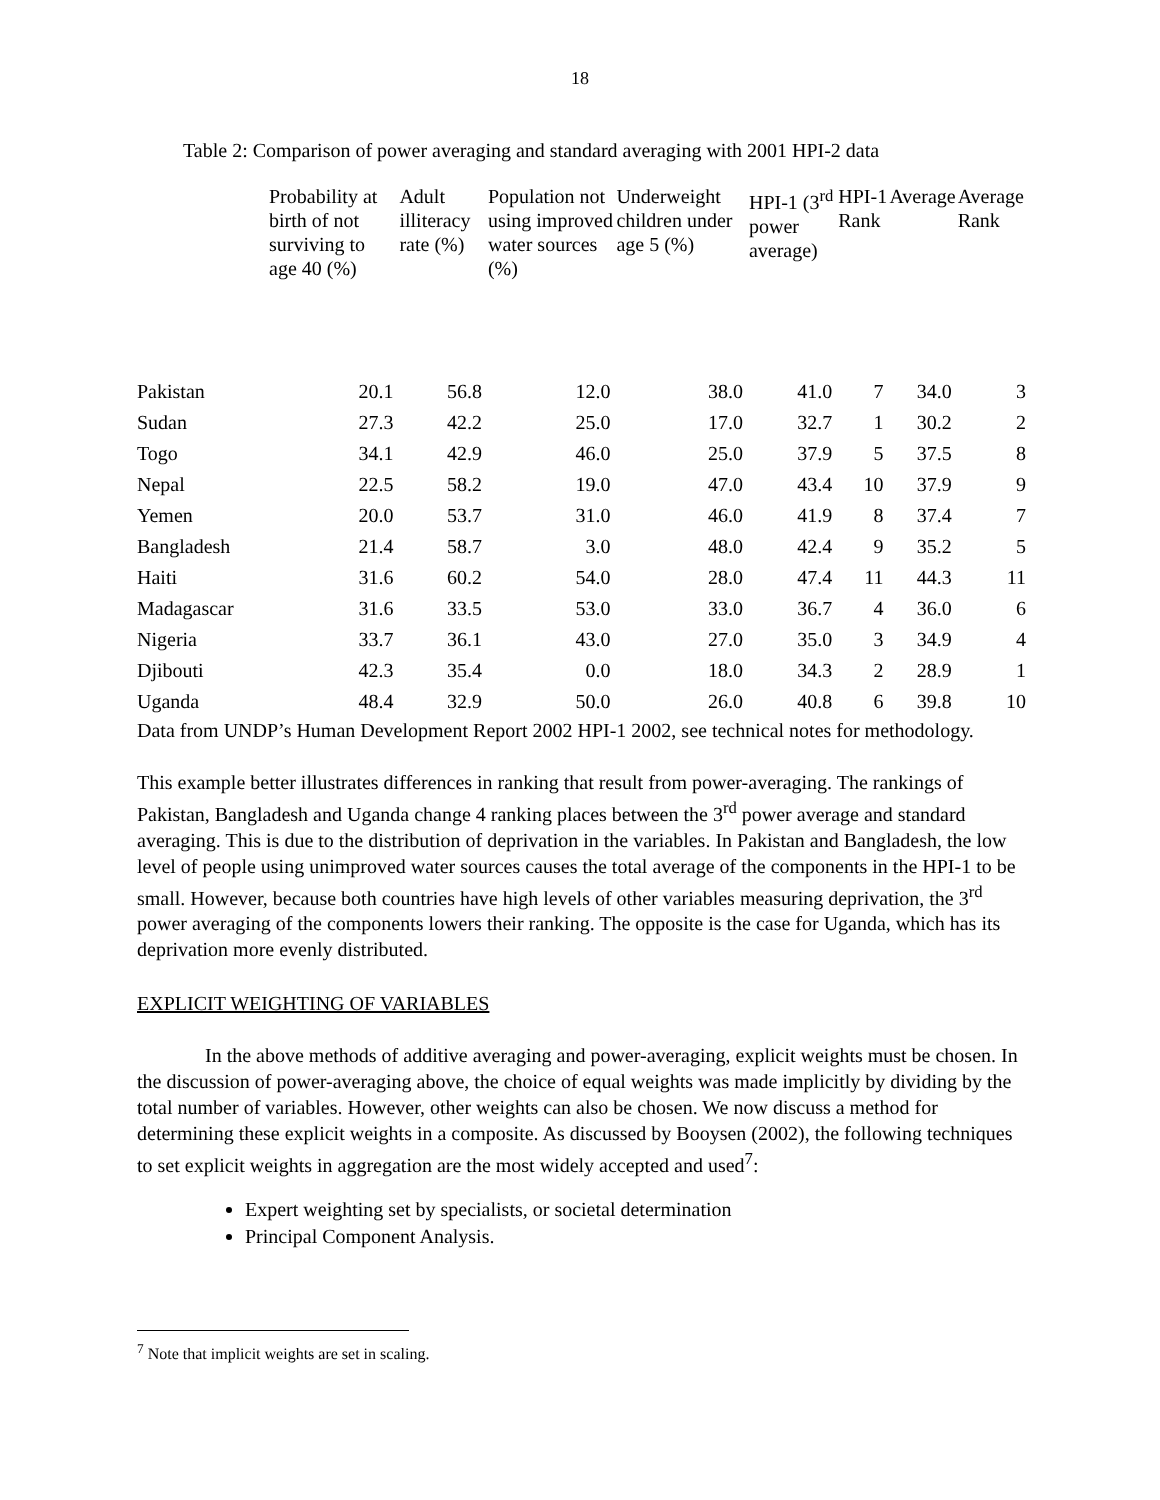18
Table 2: Comparison of power averaging and standard averaging with 2001 HPI-2 data
| | Probability at birth of not surviving to age 40 (%) | Adult illiteracy rate (%) | Population not using improved water sources (%) | Underweight children under age 5 (%) | HPI-1 (3<sup>rd</sup> power average) | HPI-1 Rank | Average | Average Rank |
| --- | --- | --- | --- | --- | --- | --- | --- | --- |
| Pakistan | 20.1 | 56.8 | 12.0 | 38.0 | 41.0 | 7 | 34.0 | 3 |
| Sudan | 27.3 | 42.2 | 25.0 | 17.0 | 32.7 | 1 | 30.2 | 2 |
| Togo | 34.1 | 42.9 | 46.0 | 25.0 | 37.9 | 5 | 37.5 | 8 |
| Nepal | 22.5 | 58.2 | 19.0 | 47.0 | 43.4 | 10 | 37.9 | 9 |
| Yemen | 20.0 | 53.7 | 31.0 | 46.0 | 41.9 | 8 | 37.4 | 7 |
| Bangladesh | 21.4 | 58.7 | 3.0 | 48.0 | 42.4 | 9 | 35.2 | 5 |
| Haiti | 31.6 | 60.2 | 54.0 | 28.0 | 47.4 | 11 | 44.3 | 11 |
| Madagascar | 31.6 | 33.5 | 53.0 | 33.0 | 36.7 | 4 | 36.0 | 6 |
| Nigeria | 33.7 | 36.1 | 43.0 | 27.0 | 35.0 | 3 | 34.9 | 4 |
| Djibouti | 42.3 | 35.4 | 0.0 | 18.0 | 34.3 | 2 | 28.9 | 1 |
| Uganda | 48.4 | 32.9 | 50.0 | 26.0 | 40.8 | 6 | 39.8 | 10 |
Data from UNDP’s Human Development Report 2002 HPI-1 2002, see technical notes for methodology.
This example better illustrates differences in ranking that result from power-averaging. The rankings of Pakistan, Bangladesh and Uganda change 4 ranking places between the 3<sup>rd</sup> power average and standard averaging. This is due to the distribution of deprivation in the variables. In Pakistan and Bangladesh, the low level of people using unimproved water sources causes the total average of the components in the HPI-1 to be small. However, because both countries have high levels of other variables measuring deprivation, the 3<sup>rd</sup> power averaging of the components lowers their ranking. The opposite is the case for Uganda, which has its deprivation more evenly distributed.
EXPLICIT WEIGHTING OF VARIABLES
In the above methods of additive averaging and power-averaging, explicit weights must be chosen. In the discussion of power-averaging above, the choice of equal weights was made implicitly by dividing by the total number of variables. However, other weights can also be chosen. We now discuss a method for determining these explicit weights in a composite. As discussed by Booysen (2002), the following techniques to set explicit weights in aggregation are the most widely accepted and used<sup>7</sup>:
Expert weighting set by specialists, or societal determination
Principal Component Analysis.
<sup>7</sup> Note that implicit weights are set in scaling.